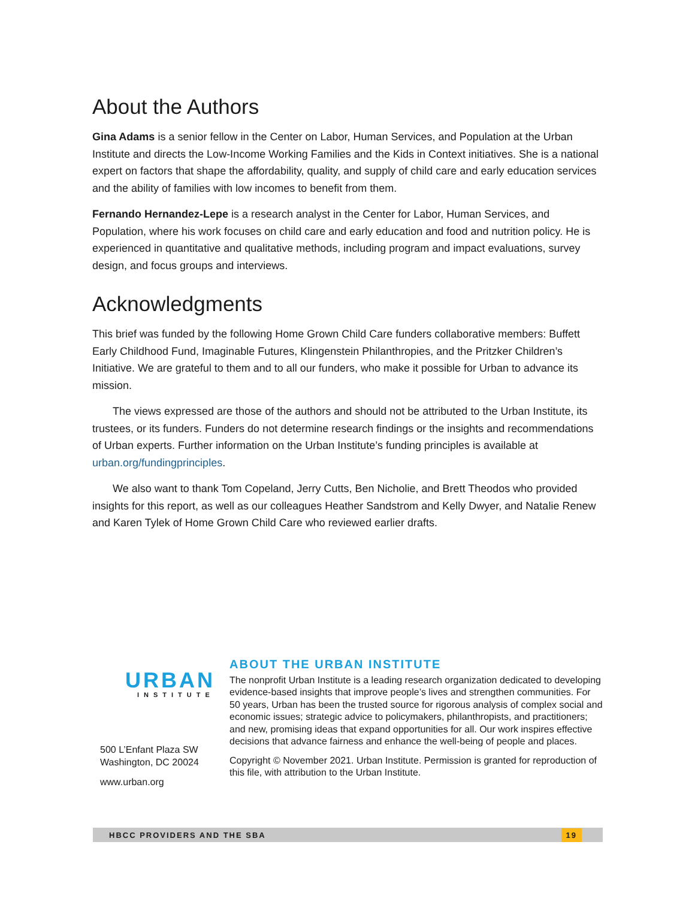About the Authors
Gina Adams is a senior fellow in the Center on Labor, Human Services, and Population at the Urban Institute and directs the Low-Income Working Families and the Kids in Context initiatives. She is a national expert on factors that shape the affordability, quality, and supply of child care and early education services and the ability of families with low incomes to benefit from them.
Fernando Hernandez-Lepe is a research analyst in the Center for Labor, Human Services, and Population, where his work focuses on child care and early education and food and nutrition policy. He is experienced in quantitative and qualitative methods, including program and impact evaluations, survey design, and focus groups and interviews.
Acknowledgments
This brief was funded by the following Home Grown Child Care funders collaborative members: Buffett Early Childhood Fund, Imaginable Futures, Klingenstein Philanthropies, and the Pritzker Children’s Initiative. We are grateful to them and to all our funders, who make it possible for Urban to advance its mission.
The views expressed are those of the authors and should not be attributed to the Urban Institute, its trustees, or its funders. Funders do not determine research findings or the insights and recommendations of Urban experts. Further information on the Urban Institute’s funding principles is available at urban.org/fundingprinciples.
We also want to thank Tom Copeland, Jerry Cutts, Ben Nicholie, and Brett Theodos who provided insights for this report, as well as our colleagues Heather Sandstrom and Kelly Dwyer, and Natalie Renew and Karen Tylek of Home Grown Child Care who reviewed earlier drafts.
URBAN
INSTITUTE
500 L’Enfant Plaza SW
Washington, DC 20024
www.urban.org
ABOUT THE URBAN INSTITUTE
The nonprofit Urban Institute is a leading research organization dedicated to developing evidence-based insights that improve people’s lives and strengthen communities. For 50 years, Urban has been the trusted source for rigorous analysis of complex social and economic issues; strategic advice to policymakers, philanthropists, and practitioners; and new, promising ideas that expand opportunities for all. Our work inspires effective decisions that advance fairness and enhance the well-being of people and places.
Copyright © November 2021. Urban Institute. Permission is granted for reproduction of this file, with attribution to the Urban Institute.
HBCC PROVIDERS AND THE SBA 19